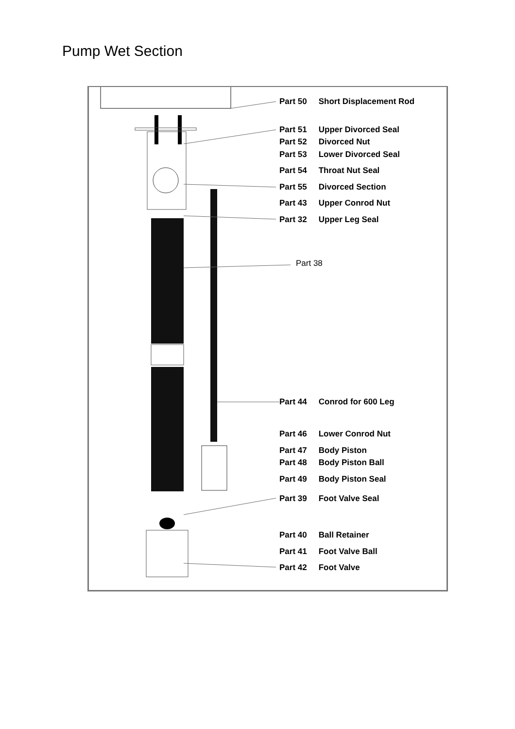Pump Wet Section
Part 50 Short Displacement Rod
Part 51 Upper Divorced Seal
Part 52 Divorced Nut
Part 53 Lower Divorced Seal
Part 54 Throat Nut Seal
Part 55 Divorced Section
Part 43 Upper Conrod Nut
Part 32 Upper Leg Seal
Part 38
Part 44 Conrod for 600 Leg
Part 46 Lower Conrod Nut
Part 47 Body Piston
Part 48 Body Piston Ball
Part 49 Body Piston Seal
Part 39 Foot Valve Seal
Part 40 Ball Retainer
Part 41 Foot Valve Ball
Part 42 Foot Valve